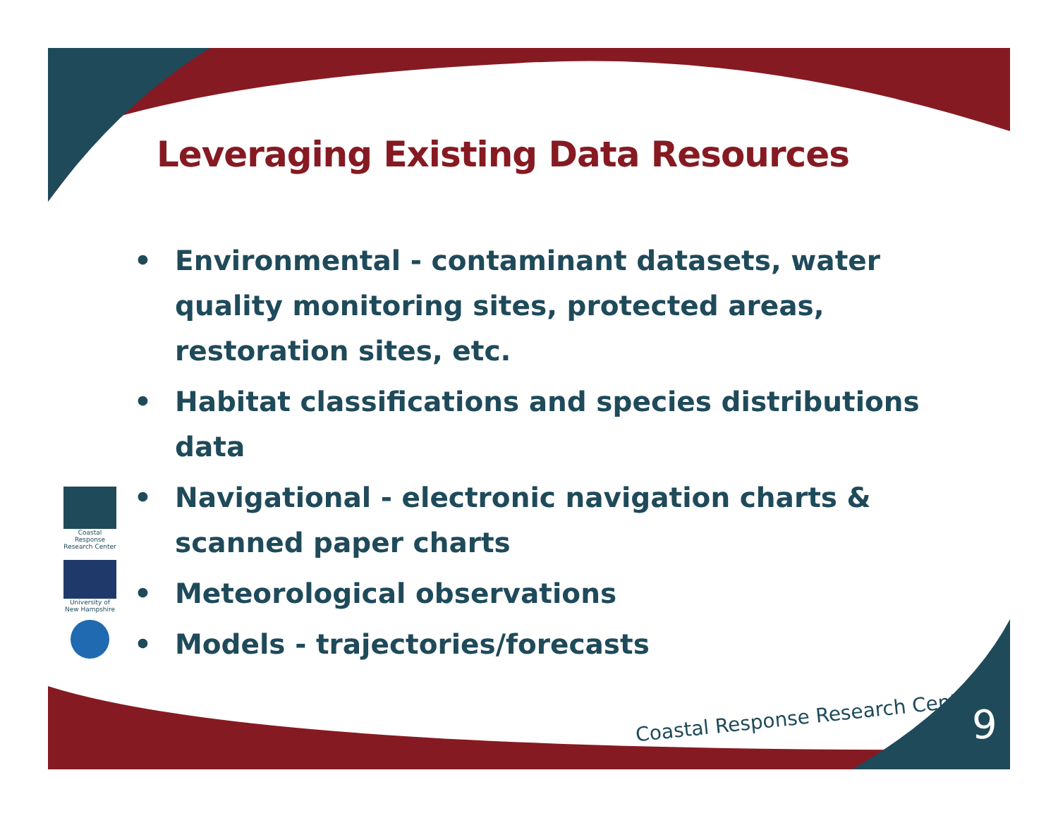Leveraging Existing Data Resources
• Environmental - contaminant datasets, water quality monitoring sites, protected areas, restoration sites, etc.
• Habitat classifications and species distributions data
• Navigational - electronic navigation charts & scanned paper charts
• Meteorological observations
• Models - trajectories/forecasts
Coastal Response Research Center
University of New Hampshire
Coastal Response Research Center
9